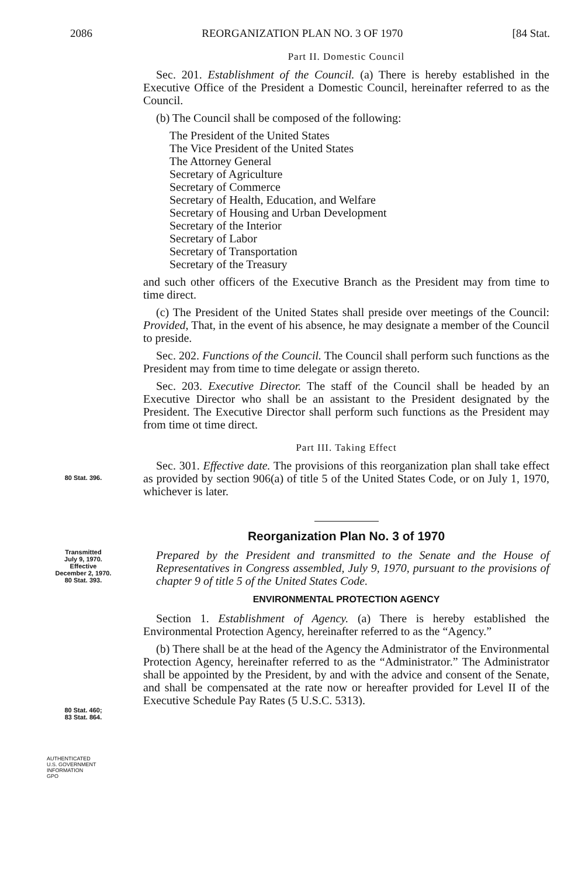2086 REORGANIZATION PLAN NO. 3 OF 1970 [84 Stat.
Part II. Domestic Council
Sec. 201. Establishment of the Council. (a) There is hereby established in the Executive Office of the President a Domestic Council, hereinafter referred to as the Council.
(b) The Council shall be composed of the following:
The President of the United States
The Vice President of the United States
The Attorney General
Secretary of Agriculture
Secretary of Commerce
Secretary of Health, Education, and Welfare
Secretary of Housing and Urban Development
Secretary of the Interior
Secretary of Labor
Secretary of Transportation
Secretary of the Treasury
and such other officers of the Executive Branch as the President may from time to time direct.
(c) The President of the United States shall preside over meetings of the Council: Provided, That, in the event of his absence, he may designate a member of the Council to preside.
Sec. 202. Functions of the Council. The Council shall perform such functions as the President may from time to time delegate or assign thereto.
Sec. 203. Executive Director. The staff of the Council shall be headed by an Executive Director who shall be an assistant to the President designated by the President. The Executive Director shall perform such functions as the President may from time ot time direct.
Part III. Taking Effect
80 Stat. 396.
Sec. 301. Effective date. The provisions of this reorganization plan shall take effect as provided by section 906(a) of title 5 of the United States Code, or on July 1, 1970, whichever is later.
Reorganization Plan No. 3 of 1970
Transmitted
July 9, 1970.
Effective
December 2, 1970.
80 Stat. 393.
Prepared by the President and transmitted to the Senate and the House of Representatives in Congress assembled, July 9, 1970, pursuant to the provisions of chapter 9 of title 5 of the United States Code.
ENVIRONMENTAL PROTECTION AGENCY
Section 1. Establishment of Agency. (a) There is hereby established the Environmental Protection Agency, hereinafter referred to as the “Agency.”
80 Stat. 460;
83 Stat. 864.
(b) There shall be at the head of the Agency the Administrator of the Environmental Protection Agency, hereinafter referred to as the “Administrator.” The Administrator shall be appointed by the President, by and with the advice and consent of the Senate, and shall be compensated at the rate now or hereafter provided for Level II of the Executive Schedule Pay Rates (5 U.S.C. 5313).
AUTHENTICATED
U.S. GOVERNMENT
INFORMATION
GPO